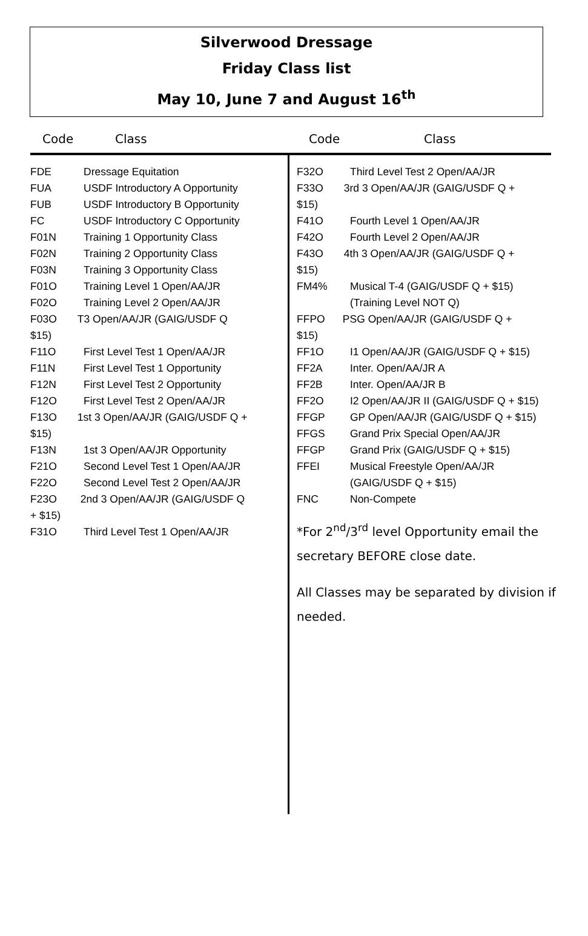Silverwood Dressage
Friday Class list
May 10, June 7 and August 16<sup>th</sup>
Code Class Code Class
| FDE | Dressage Equitation |
| FUA | USDF Introductory A Opportunity |
| FUB | USDF Introductory B Opportunity |
| FC | USDF Introductory C Opportunity |
| F01N | Training 1 Opportunity Class |
| F02N | Training 2 Opportunity Class |
| F03N | Training 3 Opportunity Class |
| F01O | Training Level 1 Open/AA/JR |
| F02O | Training Level 2 Open/AA/JR |
| F03O T3 Open/AA/JR (GAIG/USDF Q $15) | |
| F11O | First Level Test 1 Open/AA/JR |
| F11N | First Level Test 1 Opportunity |
| F12N | First Level Test 2 Opportunity |
| F12O | First Level Test 2 Open/AA/JR |
| F13O 1st 3 Open/AA/JR (GAIG/USDF Q + $15) | |
| F13N | 1st 3 Open/AA/JR Opportunity |
| F21O | Second Level Test 1 Open/AA/JR |
| F22O | Second Level Test 2 Open/AA/JR |
| F23O 2nd 3 Open/AA/JR (GAIG/USDF Q + $15) | |
| F31O | Third Level Test 1 Open/AA/JR |
| F32O | Third Level Test 2 Open/AA/JR |
| F33O 3rd 3 Open/AA/JR (GAIG/USDF Q + $15) | |
| F41O | Fourth Level 1 Open/AA/JR |
| F42O | Fourth Level 2 Open/AA/JR |
| F43O 4th 3 Open/AA/JR (GAIG/USDF Q + $15) | |
| FM4% | Musical T-4 (GAIG/USDF Q + $15) (Training Level NOT Q) |
| FFPO PSG Open/AA/JR (GAIG/USDF Q + $15) | |
| FF1O | I1 Open/AA/JR (GAIG/USDF Q + $15) |
| FF2A | Inter. Open/AA/JR A |
| FF2B | Inter. Open/AA/JR B |
| FF2O | I2 Open/AA/JR II (GAIG/USDF Q + $15) |
| FFGP | GP Open/AA/JR (GAIG/USDF Q + $15) |
| FFGS | Grand Prix Special Open/AA/JR |
| FFGP | Grand Prix (GAIG/USDF Q + $15) |
| FFEI | Musical Freestyle Open/AA/JR (GAIG/USDF Q + $15) |
| FNC | Non-Compete |
*For 2<sup>nd</sup>/3<sup>rd</sup> level Opportunity email the secretary BEFORE close date.
All Classes may be separated by division if needed.